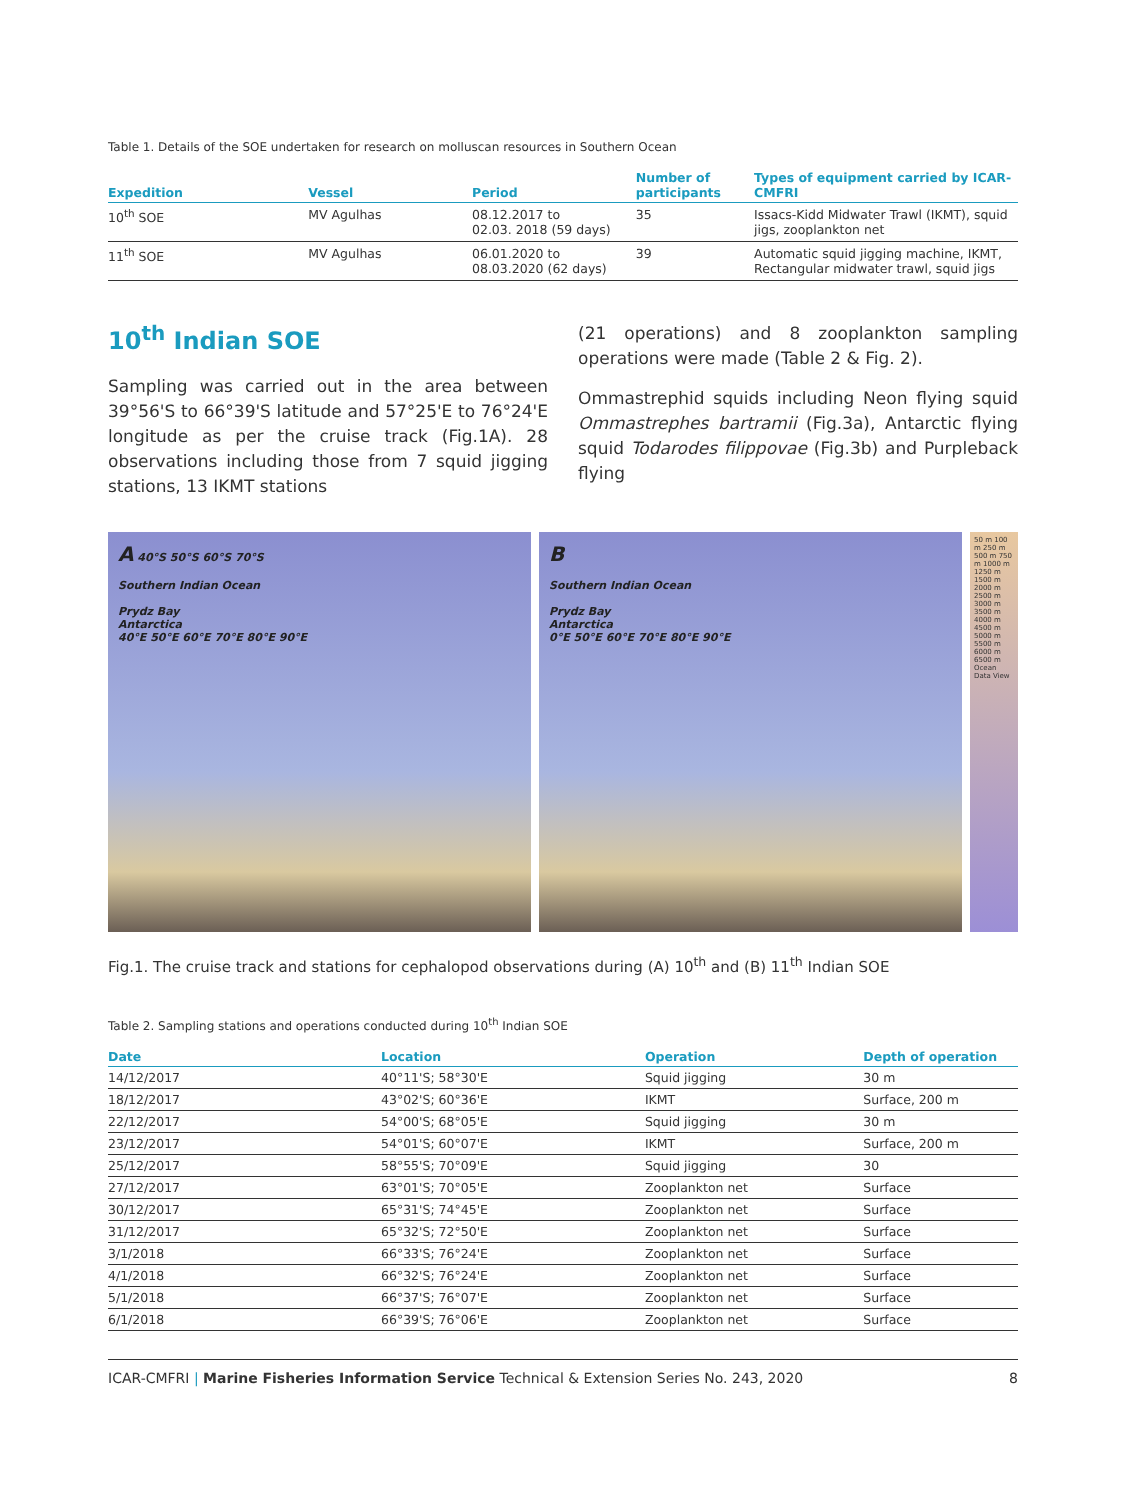Table 1. Details of the SOE undertaken for research on molluscan resources in Southern Ocean
| Expedition | Vessel | Period | Number of participants | Types of equipment carried by ICAR-CMFRI |
| --- | --- | --- | --- | --- |
| 10<sup>th</sup> SOE | MV Agulhas | 08.12.2017 to 02.03. 2018 (59 days) | 35 | Issacs-Kidd Midwater Trawl (IKMT), squid jigs, zooplankton net |
| 11<sup>th</sup> SOE | MV Agulhas | 06.01.2020 to 08.03.2020 (62 days) | 39 | Automatic squid jigging machine, IKMT, Rectangular midwater trawl, squid jigs |
10<sup>th</sup> Indian SOE
Sampling was carried out in the area between 39°56'S to 66°39'S latitude and 57°25'E to 76°24'E longitude as per the cruise track (Fig.1A). 28 observations including those from 7 squid jigging stations, 13 IKMT stations
(21 operations) and 8 zooplankton sampling operations were made (Table 2 & Fig. 2).
Ommastrephid squids including Neon flying squid Ommastrephes bartramii (Fig.3a), Antarctic flying squid Todarodes filippovae (Fig.3b) and Purpleback flying
A 40°S 50°S 60°S 70°S
Southern Indian Ocean
Prydz Bay
Antarctica
40°E 50°E 60°E 70°E 80°E 90°E
B
Southern Indian Ocean
Prydz Bay
Antarctica
0°E 50°E 60°E 70°E 80°E 90°E
50 m 100 m 250 m 500 m 750 m 1000 m 1250 m 1500 m 2000 m 2500 m 3000 m 3500 m 4000 m 4500 m 5000 m 5500 m 6000 m 6500 m Ocean Data View
Fig.1. The cruise track and stations for cephalopod observations during (A) 10<sup>th</sup> and (B) 11<sup>th</sup> Indian SOE
Table 2. Sampling stations and operations conducted during 10<sup>th</sup> Indian SOE
| Date | Location | Operation | Depth of operation |
| --- | --- | --- | --- |
| 14/12/2017 | 40°11'S; 58°30'E | Squid jigging | 30 m |
| 18/12/2017 | 43°02'S; 60°36'E | IKMT | Surface, 200 m |
| 22/12/2017 | 54°00'S; 68°05'E | Squid jigging | 30 m |
| 23/12/2017 | 54°01'S; 60°07'E | IKMT | Surface, 200 m |
| 25/12/2017 | 58°55'S; 70°09'E | Squid jigging | 30 |
| 27/12/2017 | 63°01'S; 70°05'E | Zooplankton net | Surface |
| 30/12/2017 | 65°31'S; 74°45'E | Zooplankton net | Surface |
| 31/12/2017 | 65°32'S; 72°50'E | Zooplankton net | Surface |
| 3/1/2018 | 66°33'S; 76°24'E | Zooplankton net | Surface |
| 4/1/2018 | 66°32'S; 76°24'E | Zooplankton net | Surface |
| 5/1/2018 | 66°37'S; 76°07'E | Zooplankton net | Surface |
| 6/1/2018 | 66°39'S; 76°06'E | Zooplankton net | Surface |
ICAR-CMFRI | Marine Fisheries Information Service Technical & Extension Series No. 243, 2020 8